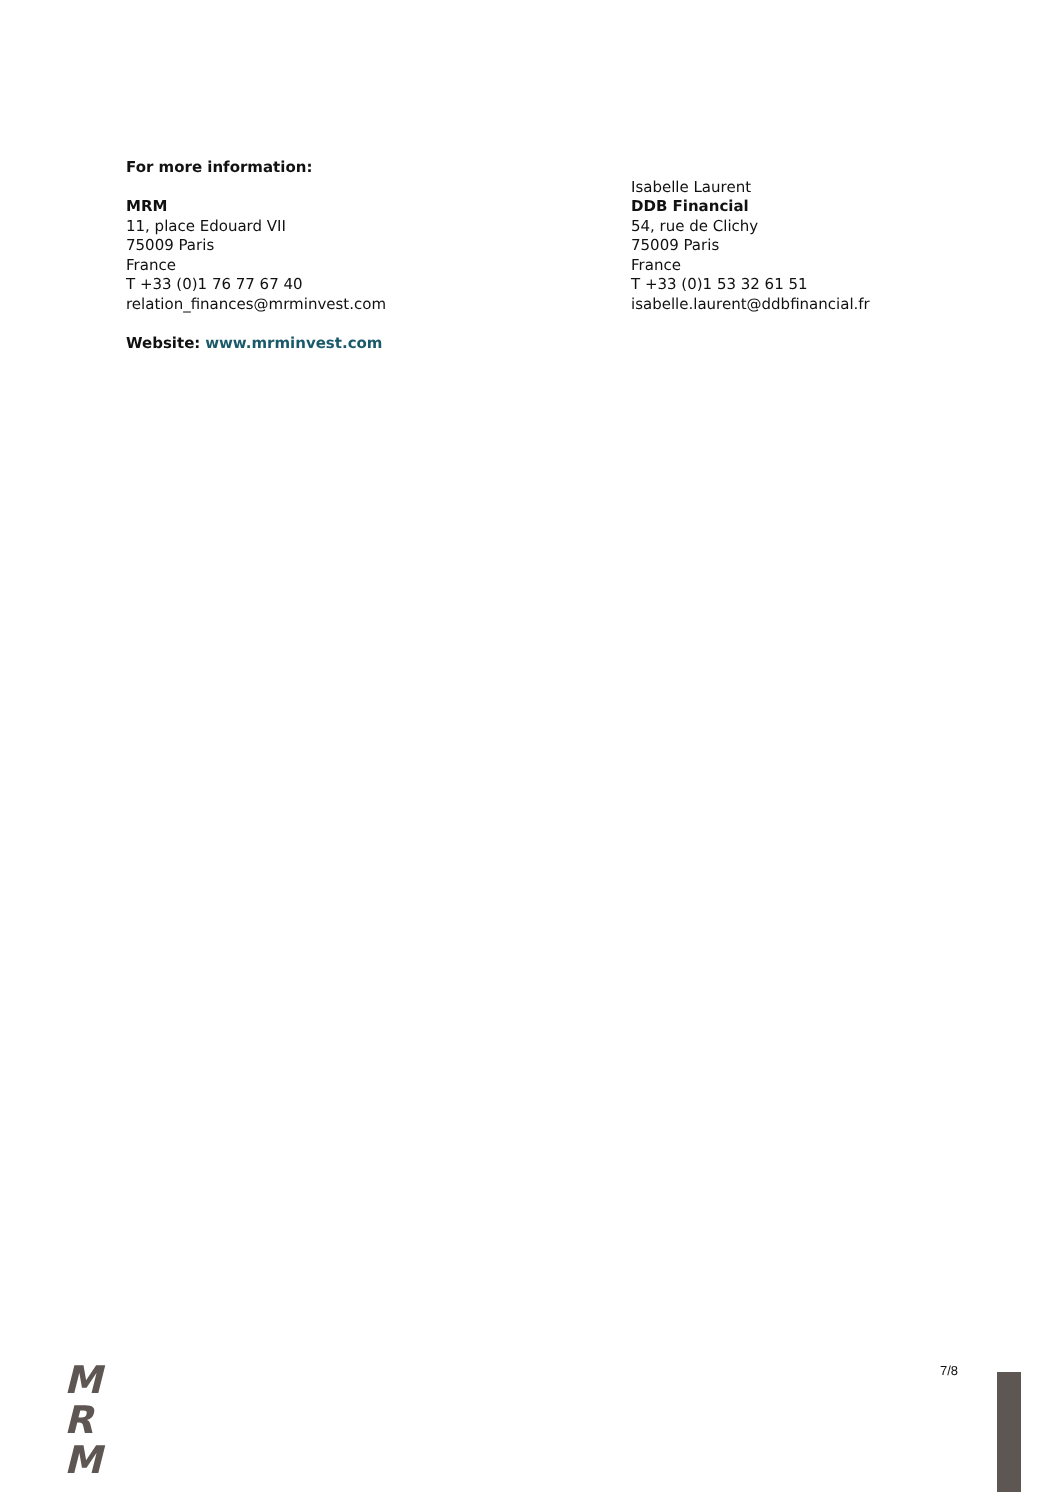For more information:
MRM
11, place Edouard VII
75009 Paris
France
T +33 (0)1 76 77 67 40
relation_finances@mrminvest.com
Website: www.mrminvest.com
Isabelle Laurent
DDB Financial
54, rue de Clichy
75009 Paris
France
T +33 (0)1 53 32 61 51
isabelle.laurent@ddbfinancial.fr
M
R
M
7/8